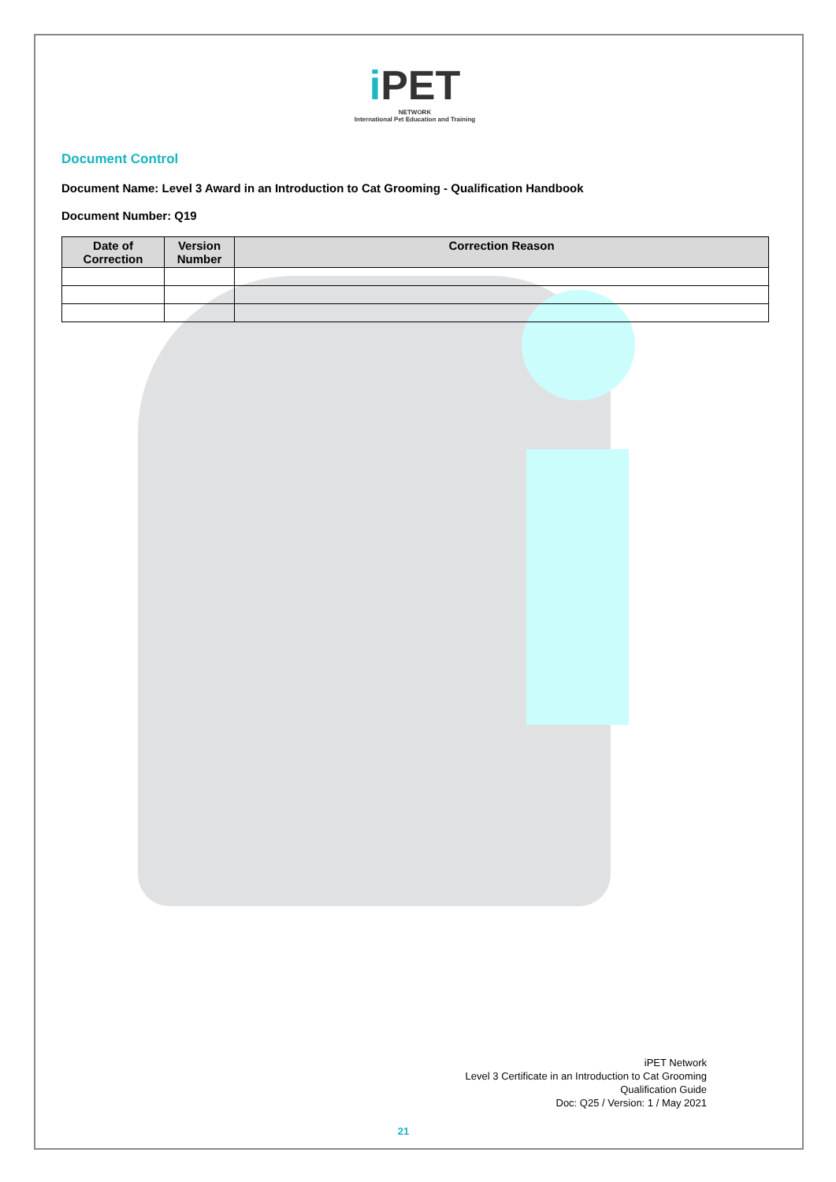i PET
NETWORK
International Pet Education and Training
Document Control
Document Name: Level 3 Award in an Introduction to Cat Grooming - Qualification Handbook
Document Number: Q19
| Date of Correction | Version Number | Correction Reason |
| --- | --- | --- |
iPET Network
Level 3 Certificate in an Introduction to Cat Grooming
Qualification Guide
Doc: Q25 / Version: 1 / May 2021
21